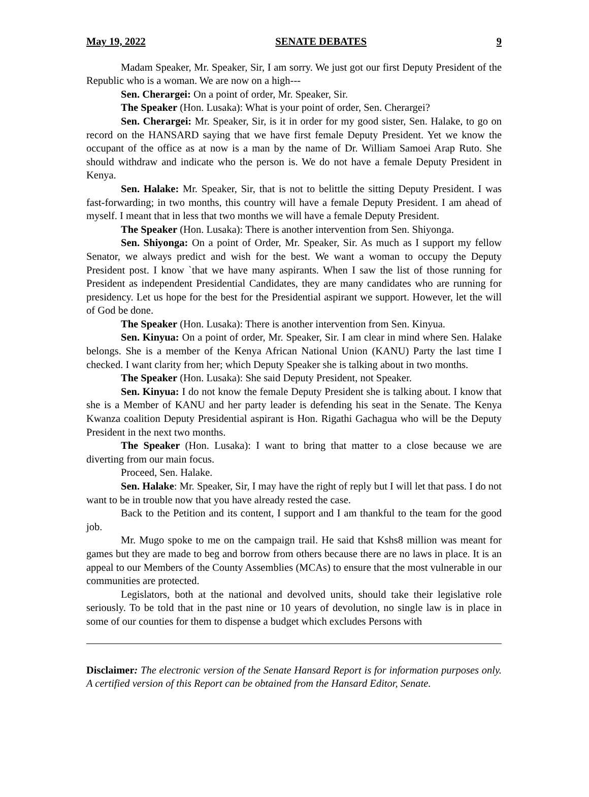May 19, 2022 SENATE DEBATES 9
Madam Speaker, Mr. Speaker, Sir, I am sorry. We just got our first Deputy President of the Republic who is a woman. We are now on a high---
Sen. Cherargei: On a point of order, Mr. Speaker, Sir.
The Speaker (Hon. Lusaka): What is your point of order, Sen. Cherargei?
Sen. Cherargei: Mr. Speaker, Sir, is it in order for my good sister, Sen. Halake, to go on record on the HANSARD saying that we have first female Deputy President. Yet we know the occupant of the office as at now is a man by the name of Dr. William Samoei Arap Ruto. She should withdraw and indicate who the person is. We do not have a female Deputy President in Kenya.
Sen. Halake: Mr. Speaker, Sir, that is not to belittle the sitting Deputy President. I was fast-forwarding; in two months, this country will have a female Deputy President. I am ahead of myself. I meant that in less that two months we will have a female Deputy President.
The Speaker (Hon. Lusaka): There is another intervention from Sen. Shiyonga.
Sen. Shiyonga: On a point of Order, Mr. Speaker, Sir. As much as I support my fellow Senator, we always predict and wish for the best. We want a woman to occupy the Deputy President post. I know `that we have many aspirants. When I saw the list of those running for President as independent Presidential Candidates, they are many candidates who are running for presidency. Let us hope for the best for the Presidential aspirant we support. However, let the will of God be done.
The Speaker (Hon. Lusaka): There is another intervention from Sen. Kinyua.
Sen. Kinyua: On a point of order, Mr. Speaker, Sir. I am clear in mind where Sen. Halake belongs. She is a member of the Kenya African National Union (KANU) Party the last time I checked. I want clarity from her; which Deputy Speaker she is talking about in two months.
The Speaker (Hon. Lusaka): She said Deputy President, not Speaker.
Sen. Kinyua: I do not know the female Deputy President she is talking about. I know that she is a Member of KANU and her party leader is defending his seat in the Senate. The Kenya Kwanza coalition Deputy Presidential aspirant is Hon. Rigathi Gachagua who will be the Deputy President in the next two months.
The Speaker (Hon. Lusaka): I want to bring that matter to a close because we are diverting from our main focus.
Proceed, Sen. Halake.
Sen. Halake: Mr. Speaker, Sir, I may have the right of reply but I will let that pass. I do not want to be in trouble now that you have already rested the case.
Back to the Petition and its content, I support and I am thankful to the team for the good job.
Mr. Mugo spoke to me on the campaign trail. He said that Kshs8 million was meant for games but they are made to beg and borrow from others because there are no laws in place. It is an appeal to our Members of the County Assemblies (MCAs) to ensure that the most vulnerable in our communities are protected.
Legislators, both at the national and devolved units, should take their legislative role seriously. To be told that in the past nine or 10 years of devolution, no single law is in place in some of our counties for them to dispense a budget which excludes Persons with
Disclaimer: The electronic version of the Senate Hansard Report is for information purposes only. A certified version of this Report can be obtained from the Hansard Editor, Senate.